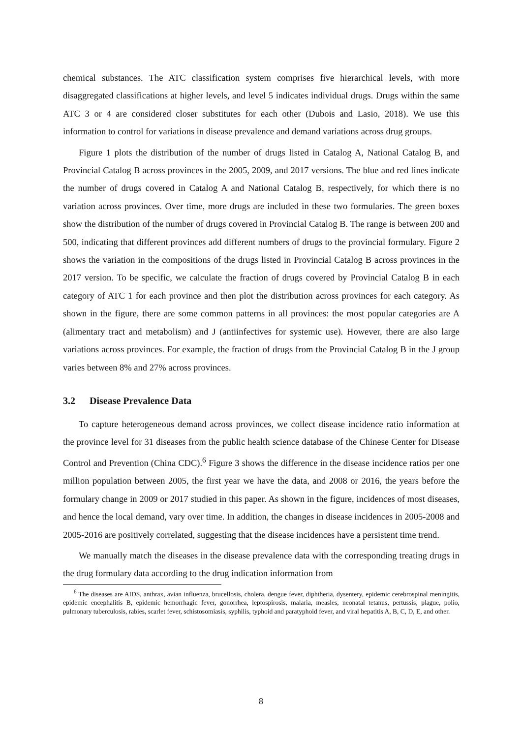chemical substances. The ATC classification system comprises five hierarchical levels, with more disaggregated classifications at higher levels, and level 5 indicates individual drugs. Drugs within the same ATC 3 or 4 are considered closer substitutes for each other (Dubois and Lasio, 2018). We use this information to control for variations in disease prevalence and demand variations across drug groups.
Figure 1 plots the distribution of the number of drugs listed in Catalog A, National Catalog B, and Provincial Catalog B across provinces in the 2005, 2009, and 2017 versions. The blue and red lines indicate the number of drugs covered in Catalog A and National Catalog B, respectively, for which there is no variation across provinces. Over time, more drugs are included in these two formularies. The green boxes show the distribution of the number of drugs covered in Provincial Catalog B. The range is between 200 and 500, indicating that different provinces add different numbers of drugs to the provincial formulary. Figure 2 shows the variation in the compositions of the drugs listed in Provincial Catalog B across provinces in the 2017 version. To be specific, we calculate the fraction of drugs covered by Provincial Catalog B in each category of ATC 1 for each province and then plot the distribution across provinces for each category. As shown in the figure, there are some common patterns in all provinces: the most popular categories are A (alimentary tract and metabolism) and J (antiinfectives for systemic use). However, there are also large variations across provinces. For example, the fraction of drugs from the Provincial Catalog B in the J group varies between 8% and 27% across provinces.
3.2 Disease Prevalence Data
To capture heterogeneous demand across provinces, we collect disease incidence ratio information at the province level for 31 diseases from the public health science database of the Chinese Center for Disease Control and Prevention (China CDC).<sup>6</sup> Figure 3 shows the difference in the disease incidence ratios per one million population between 2005, the first year we have the data, and 2008 or 2016, the years before the formulary change in 2009 or 2017 studied in this paper. As shown in the figure, incidences of most diseases, and hence the local demand, vary over time. In addition, the changes in disease incidences in 2005-2008 and 2005-2016 are positively correlated, suggesting that the disease incidences have a persistent time trend.
We manually match the diseases in the disease prevalence data with the corresponding treating drugs in the drug formulary data according to the drug indication information from
<sup>6</sup> The diseases are AIDS, anthrax, avian influenza, brucellosis, cholera, dengue fever, diphtheria, dysentery, epidemic cerebrospinal meningitis, epidemic encephalitis B, epidemic hemorrhagic fever, gonorrhea, leptospirosis, malaria, measles, neonatal tetanus, pertussis, plague, polio, pulmonary tuberculosis, rabies, scarlet fever, schistosomiasis, syphilis, typhoid and paratyphoid fever, and viral hepatitis A, B, C, D, E, and other.
8